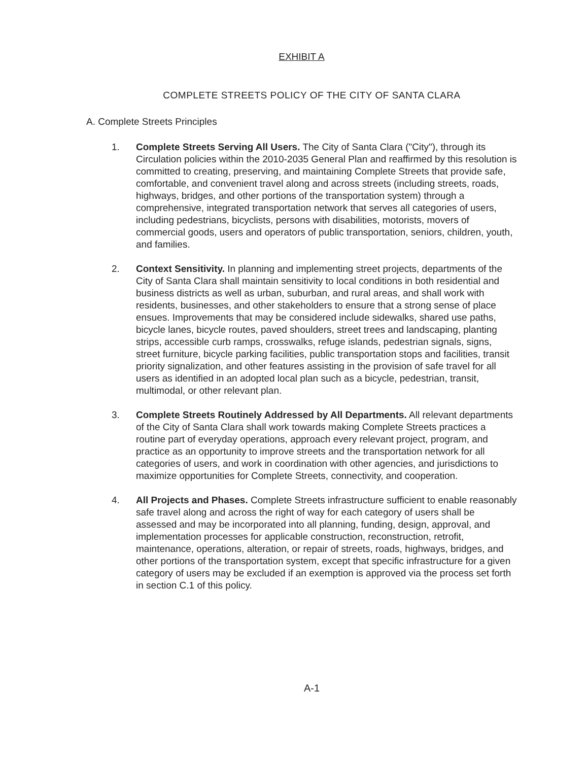EXHIBIT A
COMPLETE STREETS POLICY OF THE CITY OF SANTA CLARA
A. Complete Streets Principles
1. Complete Streets Serving All Users. The City of Santa Clara ("City"), through its Circulation policies within the 2010-2035 General Plan and reaffirmed by this resolution is committed to creating, preserving, and maintaining Complete Streets that provide safe, comfortable, and convenient travel along and across streets (including streets, roads, highways, bridges, and other portions of the transportation system) through a comprehensive, integrated transportation network that serves all categories of users, including pedestrians, bicyclists, persons with disabilities, motorists, movers of commercial goods, users and operators of public transportation, seniors, children, youth, and families.
2. Context Sensitivity. In planning and implementing street projects, departments of the City of Santa Clara shall maintain sensitivity to local conditions in both residential and business districts as well as urban, suburban, and rural areas, and shall work with residents, businesses, and other stakeholders to ensure that a strong sense of place ensues. Improvements that may be considered include sidewalks, shared use paths, bicycle lanes, bicycle routes, paved shoulders, street trees and landscaping, planting strips, accessible curb ramps, crosswalks, refuge islands, pedestrian signals, signs, street furniture, bicycle parking facilities, public transportation stops and facilities, transit priority signalization, and other features assisting in the provision of safe travel for all users as identified in an adopted local plan such as a bicycle, pedestrian, transit, multimodal, or other relevant plan.
3. Complete Streets Routinely Addressed by All Departments. All relevant departments of the City of Santa Clara shall work towards making Complete Streets practices a routine part of everyday operations, approach every relevant project, program, and practice as an opportunity to improve streets and the transportation network for all categories of users, and work in coordination with other agencies, and jurisdictions to maximize opportunities for Complete Streets, connectivity, and cooperation.
4. All Projects and Phases. Complete Streets infrastructure sufficient to enable reasonably safe travel along and across the right of way for each category of users shall be assessed and may be incorporated into all planning, funding, design, approval, and implementation processes for applicable construction, reconstruction, retrofit, maintenance, operations, alteration, or repair of streets, roads, highways, bridges, and other portions of the transportation system, except that specific infrastructure for a given category of users may be excluded if an exemption is approved via the process set forth in section C.1 of this policy.
A-1